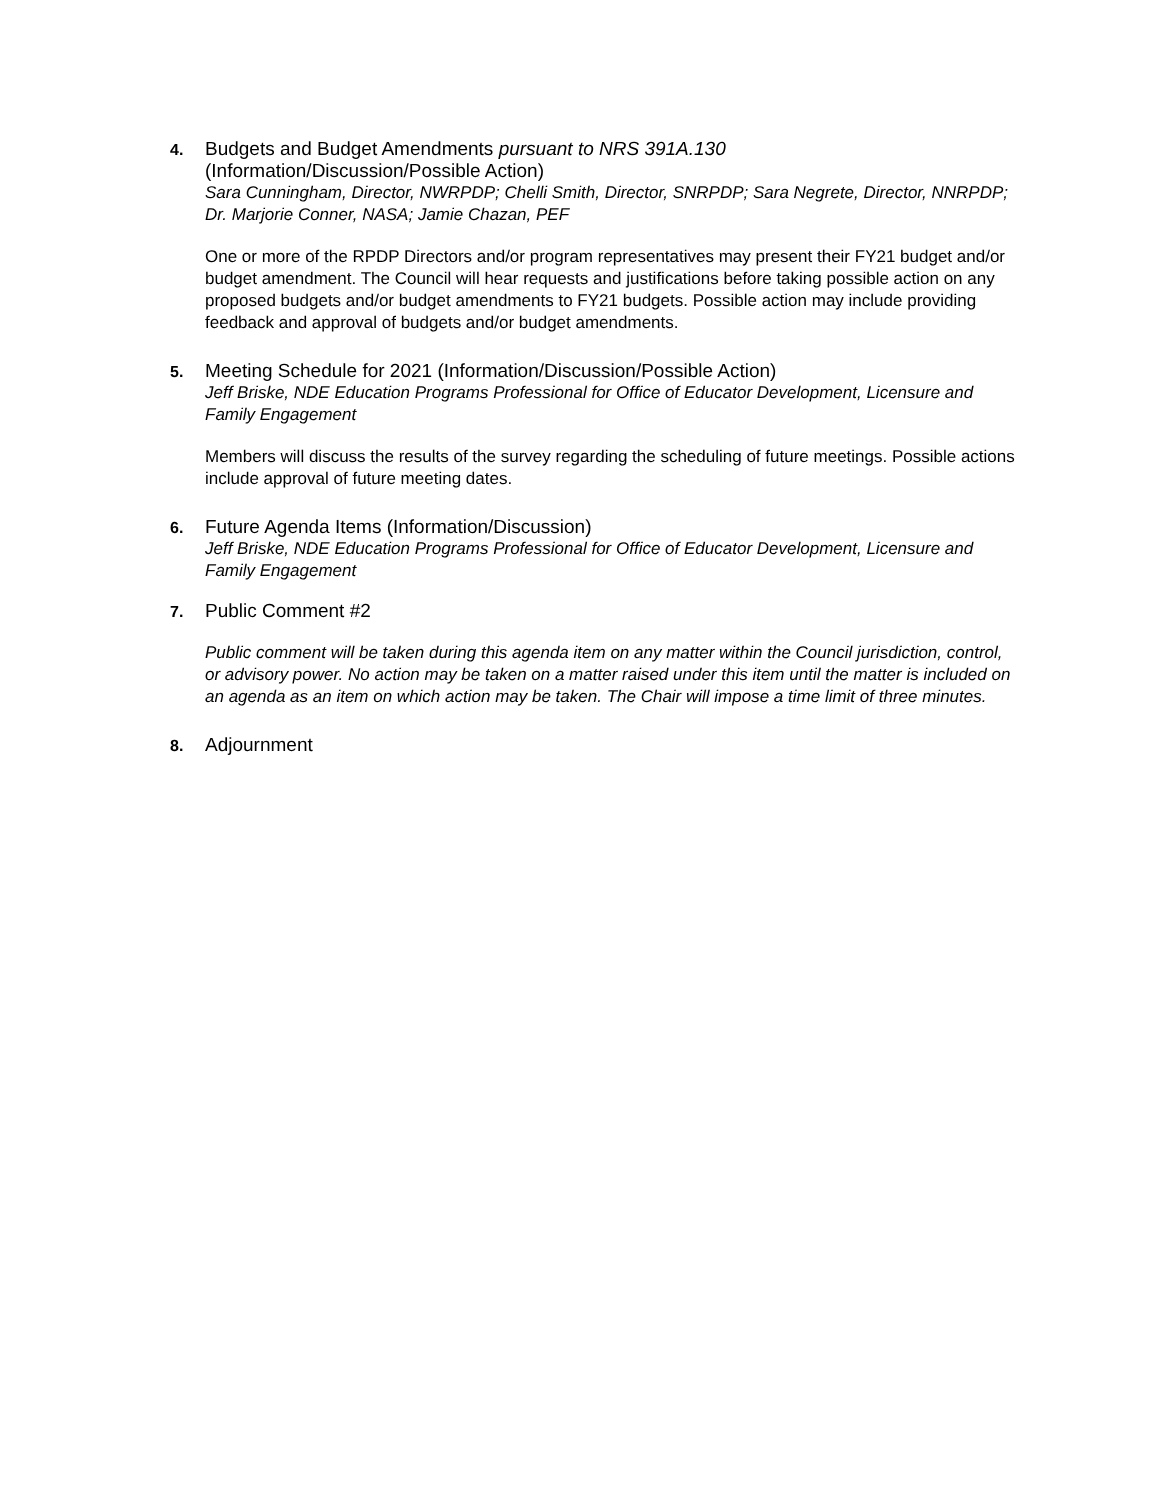4.
Budgets and Budget Amendments pursuant to NRS 391A.130
(Information/Discussion/Possible Action)
Sara Cunningham, Director, NWRPDP; Chelli Smith, Director, SNRPDP; Sara Negrete, Director, NNRPDP; Dr. Marjorie Conner, NASA; Jamie Chazan, PEF
One or more of the RPDP Directors and/or program representatives may present their FY21 budget and/or budget amendment. The Council will hear requests and justifications before taking possible action on any proposed budgets and/or budget amendments to FY21 budgets. Possible action may include providing feedback and approval of budgets and/or budget amendments.
5.
Meeting Schedule for 2021 (Information/Discussion/Possible Action)
Jeff Briske, NDE Education Programs Professional for Office of Educator Development, Licensure and Family Engagement
Members will discuss the results of the survey regarding the scheduling of future meetings. Possible actions include approval of future meeting dates.
6.
Future Agenda Items (Information/Discussion)
Jeff Briske, NDE Education Programs Professional for Office of Educator Development, Licensure and Family Engagement
7.
Public Comment #2
Public comment will be taken during this agenda item on any matter within the Council jurisdiction, control, or advisory power. No action may be taken on a matter raised under this item until the matter is included on an agenda as an item on which action may be taken. The Chair will impose a time limit of three minutes.
8.
Adjournment